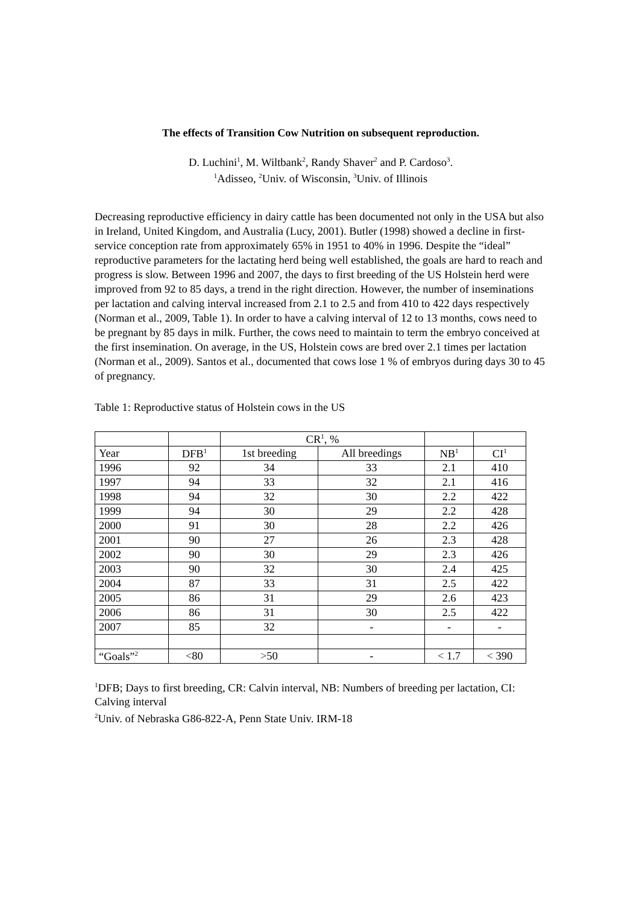The effects of Transition Cow Nutrition on subsequent reproduction.
D. Luchini<sup>1</sup>, M. Wiltbank<sup>2</sup>, Randy Shaver<sup>2</sup> and P. Cardoso<sup>3</sup>.
<sup>1</sup> Adisseo, <sup>2</sup>Univ. of Wisconsin, <sup>3</sup>Univ. of Illinois
Decreasing reproductive efficiency in dairy cattle has been documented not only in the USA but also in Ireland, United Kingdom, and Australia (Lucy, 2001). Butler (1998) showed a decline in first-service conception rate from approximately 65% in 1951 to 40% in 1996. Despite the “ideal” reproductive parameters for the lactating herd being well established, the goals are hard to reach and progress is slow. Between 1996 and 2007, the days to first breeding of the US Holstein herd were improved from 92 to 85 days, a trend in the right direction. However, the number of inseminations per lactation and calving interval increased from 2.1 to 2.5 and from 410 to 422 days respectively (Norman et al., 2009, Table 1). In order to have a calving interval of 12 to 13 months, cows need to be pregnant by 85 days in milk. Further, the cows need to maintain to term the embryo conceived at the first insemination. On average, in the US, Holstein cows are bred over 2.1 times per lactation (Norman et al., 2009). Santos et al., documented that cows lose 1 % of embryos during days 30 to 45 of pregnancy.
Table 1: Reproductive status of Holstein cows in the US
| | | CR<sup>1</sup>, % | | | |
| Year | DFB<sup>1</sup> | 1st breeding | All breedings | NB<sup>1</sup> | CI<sup>1</sup> |
| 1996 | 92 | 34 | 33 | 2.1 | 410 |
| 1997 | 94 | 33 | 32 | 2.1 | 416 |
| 1998 | 94 | 32 | 30 | 2.2 | 422 |
| 1999 | 94 | 30 | 29 | 2.2 | 428 |
| 2000 | 91 | 30 | 28 | 2.2 | 426 |
| 2001 | 90 | 27 | 26 | 2.3 | 428 |
| 2002 | 90 | 30 | 29 | 2.3 | 426 |
| 2003 | 90 | 32 | 30 | 2.4 | 425 |
| 2004 | 87 | 33 | 31 | 2.5 | 422 |
| 2005 | 86 | 31 | 29 | 2.6 | 423 |
| 2006 | 86 | 31 | 30 | 2.5 | 422 |
| 2007 | 85 | 32 | - | - | - |
| “Goals”<sup>2</sup> | <80 | >50 | - | < 1.7 | < 390 |
<sup>1</sup> DFB; Days to first breeding, CR: Calvin interval, NB: Numbers of breeding per lactation, CI: Calving interval
<sup>2</sup> Univ. of Nebraska G86-822-A, Penn State Univ. IRM-18